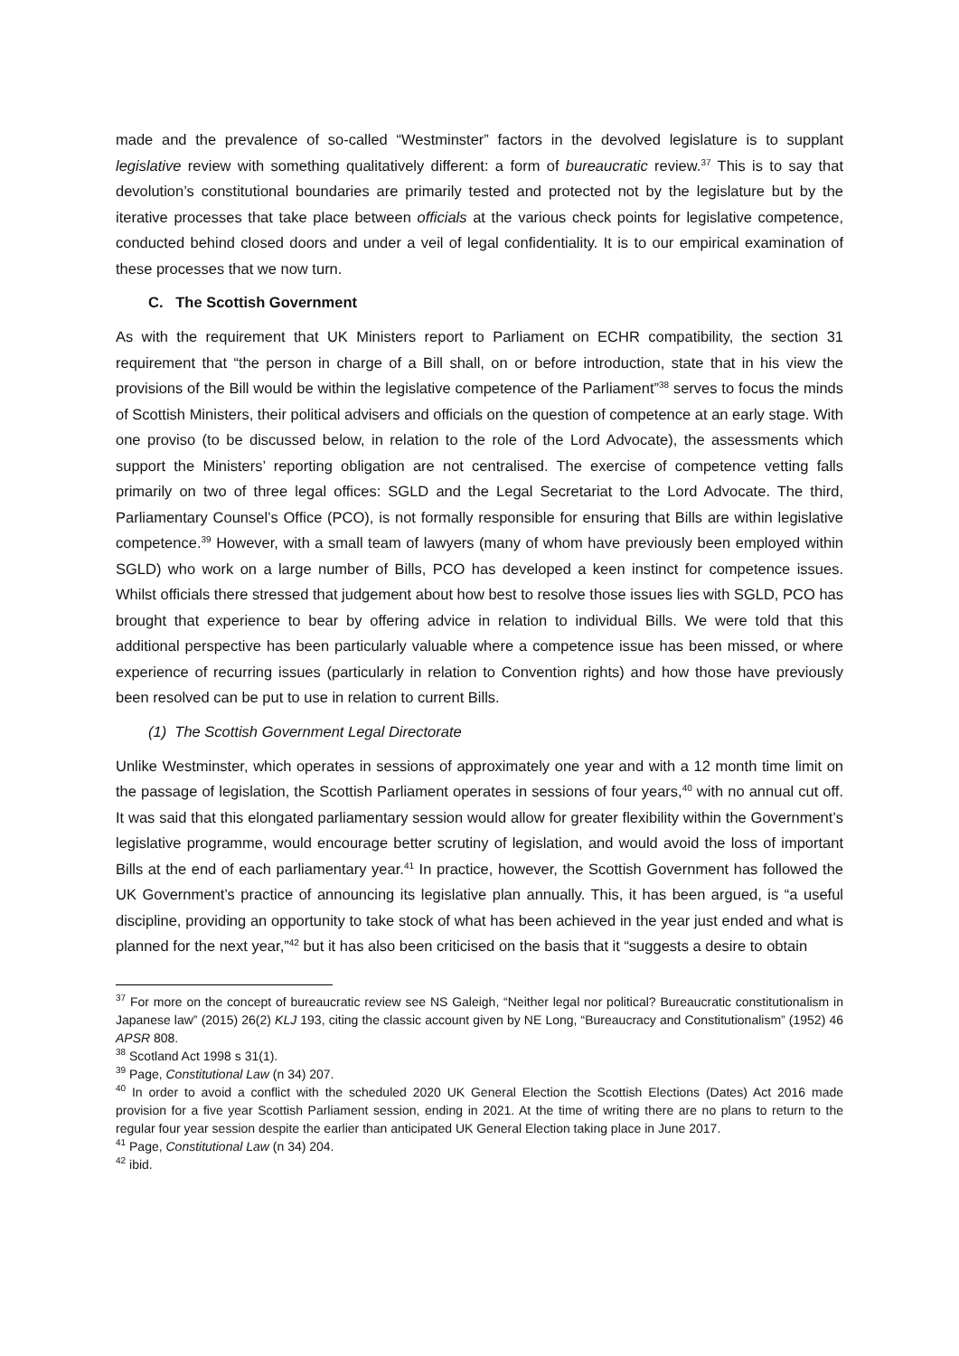made and the prevalence of so-called “Westminster” factors in the devolved legislature is to supplant legislative review with something qualitatively different: a form of bureaucratic review.<sup>37</sup> This is to say that devolution’s constitutional boundaries are primarily tested and protected not by the legislature but by the iterative processes that take place between officials at the various check points for legislative competence, conducted behind closed doors and under a veil of legal confidentiality. It is to our empirical examination of these processes that we now turn.
C. The Scottish Government
As with the requirement that UK Ministers report to Parliament on ECHR compatibility, the section 31 requirement that “the person in charge of a Bill shall, on or before introduction, state that in his view the provisions of the Bill would be within the legislative competence of the Parliament”<sup>38</sup> serves to focus the minds of Scottish Ministers, their political advisers and officials on the question of competence at an early stage. With one proviso (to be discussed below, in relation to the role of the Lord Advocate), the assessments which support the Ministers’ reporting obligation are not centralised. The exercise of competence vetting falls primarily on two of three legal offices: SGLD and the Legal Secretariat to the Lord Advocate. The third, Parliamentary Counsel’s Office (PCO), is not formally responsible for ensuring that Bills are within legislative competence.<sup>39</sup> However, with a small team of lawyers (many of whom have previously been employed within SGLD) who work on a large number of Bills, PCO has developed a keen instinct for competence issues. Whilst officials there stressed that judgement about how best to resolve those issues lies with SGLD, PCO has brought that experience to bear by offering advice in relation to individual Bills. We were told that this additional perspective has been particularly valuable where a competence issue has been missed, or where experience of recurring issues (particularly in relation to Convention rights) and how those have previously been resolved can be put to use in relation to current Bills.
(1) The Scottish Government Legal Directorate
Unlike Westminster, which operates in sessions of approximately one year and with a 12 month time limit on the passage of legislation, the Scottish Parliament operates in sessions of four years,<sup>40</sup> with no annual cut off. It was said that this elongated parliamentary session would allow for greater flexibility within the Government’s legislative programme, would encourage better scrutiny of legislation, and would avoid the loss of important Bills at the end of each parliamentary year.<sup>41</sup> In practice, however, the Scottish Government has followed the UK Government’s practice of announcing its legislative plan annually. This, it has been argued, is “a useful discipline, providing an opportunity to take stock of what has been achieved in the year just ended and what is planned for the next year,”<sup>42</sup> but it has also been criticised on the basis that it “suggests a desire to obtain
<sup>37</sup> For more on the concept of bureaucratic review see NS Galeigh, “Neither legal nor political? Bureaucratic constitutionalism in Japanese law” (2015) 26(2) KLJ 193, citing the classic account given by NE Long, “Bureaucracy and Constitutionalism” (1952) 46 APSR 808.
<sup>38</sup> Scotland Act 1998 s 31(1).
<sup>39</sup> Page, Constitutional Law (n 34) 207.
<sup>40</sup> In order to avoid a conflict with the scheduled 2020 UK General Election the Scottish Elections (Dates) Act 2016 made provision for a five year Scottish Parliament session, ending in 2021. At the time of writing there are no plans to return to the regular four year session despite the earlier than anticipated UK General Election taking place in June 2017.
<sup>41</sup> Page, Constitutional Law (n 34) 204.
<sup>42</sup> ibid.